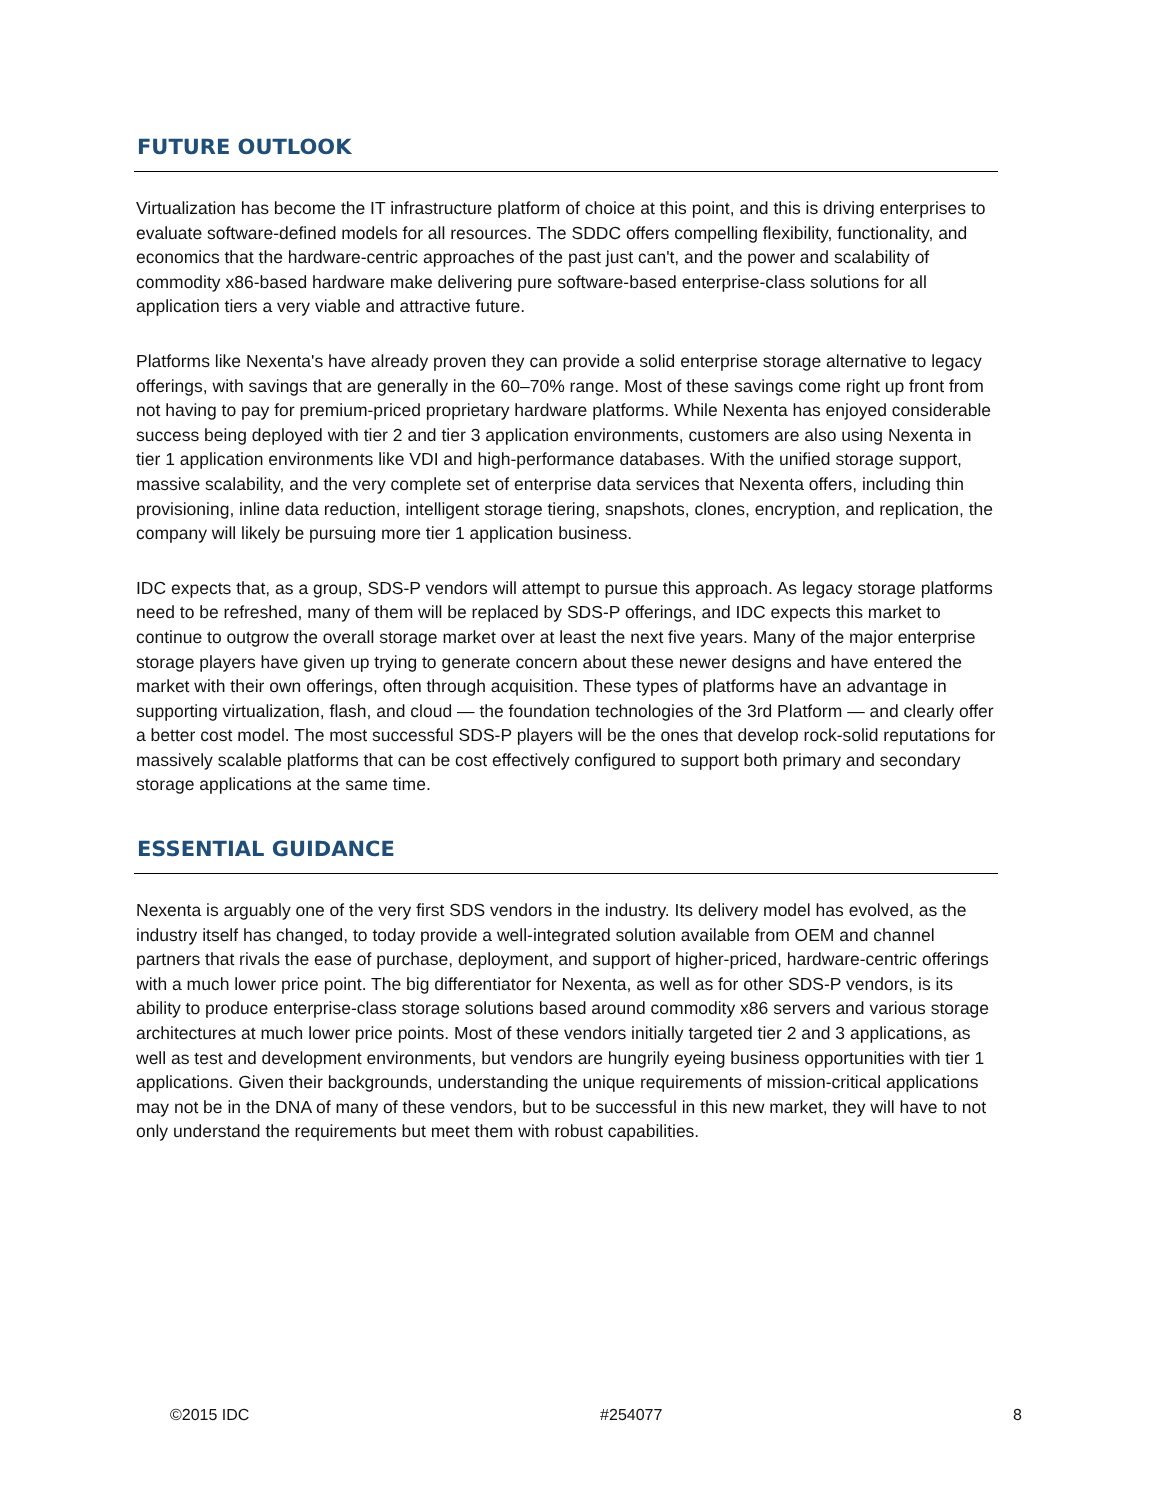FUTURE OUTLOOK
Virtualization has become the IT infrastructure platform of choice at this point, and this is driving enterprises to evaluate software-defined models for all resources. The SDDC offers compelling flexibility, functionality, and economics that the hardware-centric approaches of the past just can't, and the power and scalability of commodity x86-based hardware make delivering pure software-based enterprise-class solutions for all application tiers a very viable and attractive future.
Platforms like Nexenta's have already proven they can provide a solid enterprise storage alternative to legacy offerings, with savings that are generally in the 60–70% range. Most of these savings come right up front from not having to pay for premium-priced proprietary hardware platforms. While Nexenta has enjoyed considerable success being deployed with tier 2 and tier 3 application environments, customers are also using Nexenta in tier 1 application environments like VDI and high-performance databases. With the unified storage support, massive scalability, and the very complete set of enterprise data services that Nexenta offers, including thin provisioning, inline data reduction, intelligent storage tiering, snapshots, clones, encryption, and replication, the company will likely be pursuing more tier 1 application business.
IDC expects that, as a group, SDS-P vendors will attempt to pursue this approach. As legacy storage platforms need to be refreshed, many of them will be replaced by SDS-P offerings, and IDC expects this market to continue to outgrow the overall storage market over at least the next five years. Many of the major enterprise storage players have given up trying to generate concern about these newer designs and have entered the market with their own offerings, often through acquisition. These types of platforms have an advantage in supporting virtualization, flash, and cloud — the foundation technologies of the 3rd Platform — and clearly offer a better cost model. The most successful SDS-P players will be the ones that develop rock-solid reputations for massively scalable platforms that can be cost effectively configured to support both primary and secondary storage applications at the same time.
ESSENTIAL GUIDANCE
Nexenta is arguably one of the very first SDS vendors in the industry. Its delivery model has evolved, as the industry itself has changed, to today provide a well-integrated solution available from OEM and channel partners that rivals the ease of purchase, deployment, and support of higher-priced, hardware-centric offerings with a much lower price point. The big differentiator for Nexenta, as well as for other SDS-P vendors, is its ability to produce enterprise-class storage solutions based around commodity x86 servers and various storage architectures at much lower price points. Most of these vendors initially targeted tier 2 and 3 applications, as well as test and development environments, but vendors are hungrily eyeing business opportunities with tier 1 applications. Given their backgrounds, understanding the unique requirements of mission-critical applications may not be in the DNA of many of these vendors, but to be successful in this new market, they will have to not only understand the requirements but meet them with robust capabilities.
©2015 IDC #254077 8